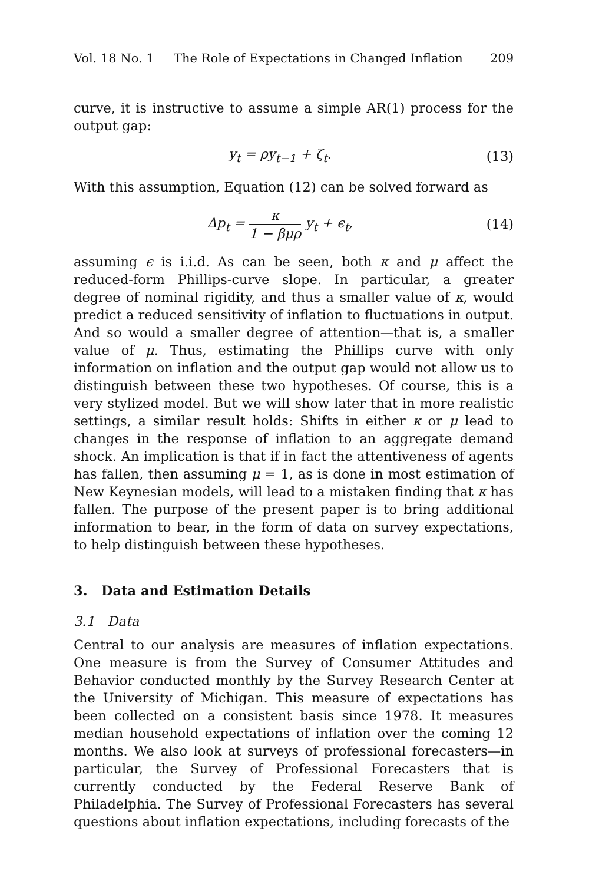Vol. 18 No. 1 The Role of Expectations in Changed Inflation 209
curve, it is instructive to assume a simple AR(1) process for the output gap:
y<sub>t</sub> = ρy<sub>t−1</sub> + ζ<sub>t</sub>. (13)
With this assumption, Equation (12) can be solved forward as
Δp<sub>t</sub> = κ 1 − βμρ y<sub>t</sub> + ϵ<sub>t</sub>, (14)
assuming ϵ is i.i.d. As can be seen, both κ and μ affect the reduced-form Phillips-curve slope. In particular, a greater degree of nominal rigidity, and thus a smaller value of κ, would predict a reduced sensitivity of inflation to fluctuations in output. And so would a smaller degree of attention—that is, a smaller value of μ. Thus, estimating the Phillips curve with only information on inflation and the output gap would not allow us to distinguish between these two hypotheses. Of course, this is a very stylized model. But we will show later that in more realistic settings, a similar result holds: Shifts in either κ or μ lead to changes in the response of inflation to an aggregate demand shock. An implication is that if in fact the attentiveness of agents has fallen, then assuming μ = 1, as is done in most estimation of New Keynesian models, will lead to a mistaken finding that κ has fallen. The purpose of the present paper is to bring additional information to bear, in the form of data on survey expectations, to help distinguish between these hypotheses.
3. Data and Estimation Details
3.1 Data
Central to our analysis are measures of inflation expectations. One measure is from the Survey of Consumer Attitudes and Behavior conducted monthly by the Survey Research Center at the University of Michigan. This measure of expectations has been collected on a consistent basis since 1978. It measures median household expectations of inflation over the coming 12 months. We also look at surveys of professional forecasters—in particular, the Survey of Professional Forecasters that is currently conducted by the Federal Reserve Bank of Philadelphia. The Survey of Professional Forecasters has several questions about inflation expectations, including forecasts of the